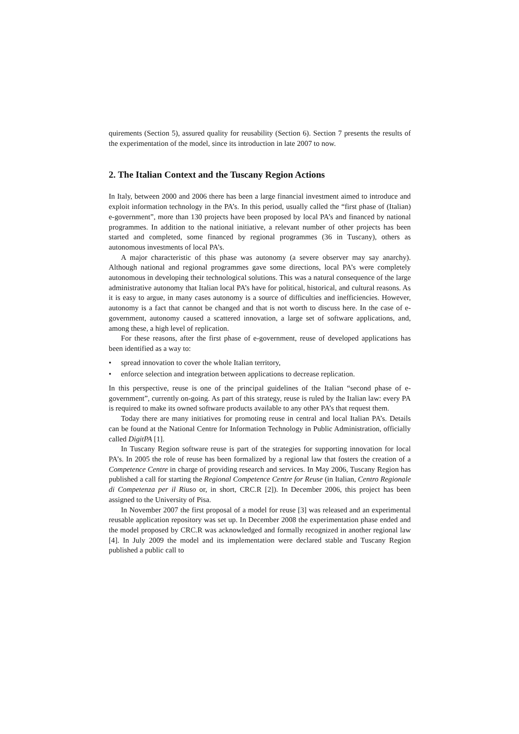quirements (Section 5), assured quality for reusability (Section 6). Section 7 presents the results of the experimentation of the model, since its introduction in late 2007 to now.
2. The Italian Context and the Tuscany Region Actions
In Italy, between 2000 and 2006 there has been a large financial investment aimed to introduce and exploit information technology in the PA’s. In this period, usually called the “first phase of (Italian) e-government”, more than 130 projects have been proposed by local PA’s and financed by national programmes. In addition to the national initiative, a relevant number of other projects has been started and completed, some financed by regional programmes (36 in Tuscany), others as autonomous investments of local PA’s.
A major characteristic of this phase was autonomy (a severe observer may say anarchy). Although national and regional programmes gave some directions, local PA’s were completely autonomous in developing their technological solutions. This was a natural consequence of the large administrative autonomy that Italian local PA’s have for political, historical, and cultural reasons. As it is easy to argue, in many cases autonomy is a source of difficulties and inefficiencies. However, autonomy is a fact that cannot be changed and that is not worth to discuss here. In the case of e-government, autonomy caused a scattered innovation, a large set of software applications, and, among these, a high level of replication.
For these reasons, after the first phase of e-government, reuse of developed applications has been identified as a way to:
• spread innovation to cover the whole Italian territory,
• enforce selection and integration between applications to decrease replication.
In this perspective, reuse is one of the principal guidelines of the Italian “second phase of e-government”, currently on-going. As part of this strategy, reuse is ruled by the Italian law: every PA is required to make its owned software products available to any other PA’s that request them.
Today there are many initiatives for promoting reuse in central and local Italian PA’s. Details can be found at the National Centre for Information Technology in Public Administration, officially called DigitPA [1].
In Tuscany Region software reuse is part of the strategies for supporting innovation for local PA’s. In 2005 the role of reuse has been formalized by a regional law that fosters the creation of a Competence Centre in charge of providing research and services. In May 2006, Tuscany Region has published a call for starting the Regional Competence Centre for Reuse (in Italian, Centro Regionale di Competenza per il Riuso or, in short, CRC.R [2]). In December 2006, this project has been assigned to the University of Pisa.
In November 2007 the first proposal of a model for reuse [3] was released and an experimental reusable application repository was set up. In December 2008 the experimentation phase ended and the model proposed by CRC.R was acknowledged and formally recognized in another regional law [4]. In July 2009 the model and its implementation were declared stable and Tuscany Region published a public call to